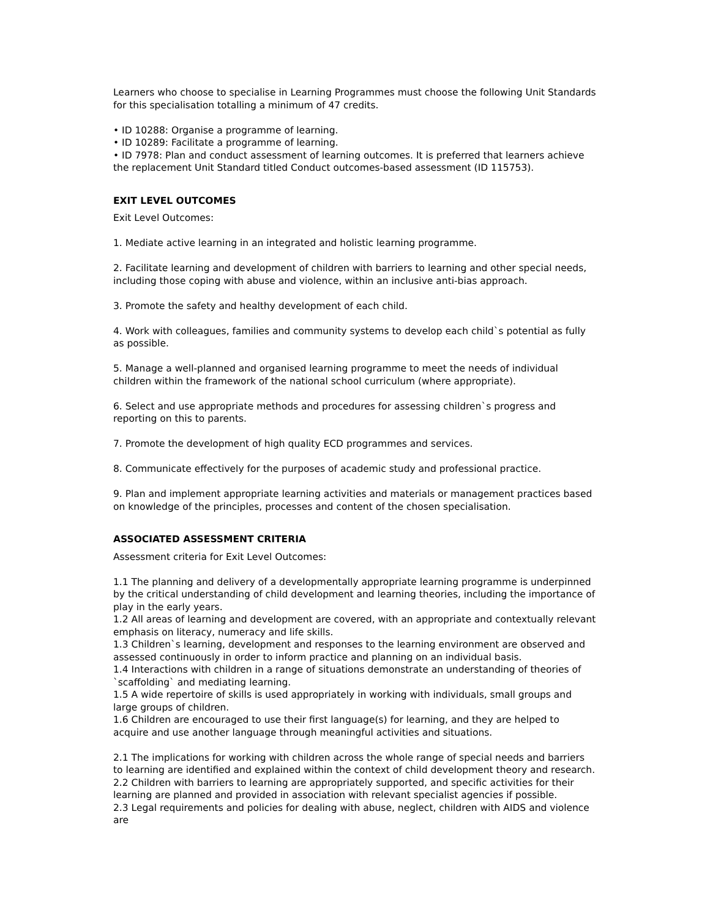Learners who choose to specialise in Learning Programmes must choose the following Unit Standards for this specialisation totalling a minimum of 47 credits.
• ID 10288: Organise a programme of learning.
• ID 10289: Facilitate a programme of learning.
• ID 7978: Plan and conduct assessment of learning outcomes. It is preferred that learners achieve the replacement Unit Standard titled Conduct outcomes-based assessment (ID 115753).
EXIT LEVEL OUTCOMES
Exit Level Outcomes:
1. Mediate active learning in an integrated and holistic learning programme.
2. Facilitate learning and development of children with barriers to learning and other special needs, including those coping with abuse and violence, within an inclusive anti-bias approach.
3. Promote the safety and healthy development of each child.
4. Work with colleagues, families and community systems to develop each child`s potential as fully as possible.
5. Manage a well-planned and organised learning programme to meet the needs of individual children within the framework of the national school curriculum (where appropriate).
6. Select and use appropriate methods and procedures for assessing children`s progress and reporting on this to parents.
7. Promote the development of high quality ECD programmes and services.
8. Communicate effectively for the purposes of academic study and professional practice.
9. Plan and implement appropriate learning activities and materials or management practices based on knowledge of the principles, processes and content of the chosen specialisation.
ASSOCIATED ASSESSMENT CRITERIA
Assessment criteria for Exit Level Outcomes:
1.1 The planning and delivery of a developmentally appropriate learning programme is underpinned by the critical understanding of child development and learning theories, including the importance of play in the early years.
1.2 All areas of learning and development are covered, with an appropriate and contextually relevant emphasis on literacy, numeracy and life skills.
1.3 Children`s learning, development and responses to the learning environment are observed and assessed continuously in order to inform practice and planning on an individual basis.
1.4 Interactions with children in a range of situations demonstrate an understanding of theories of `scaffolding` and mediating learning.
1.5 A wide repertoire of skills is used appropriately in working with individuals, small groups and large groups of children.
1.6 Children are encouraged to use their first language(s) for learning, and they are helped to acquire and use another language through meaningful activities and situations.
2.1 The implications for working with children across the whole range of special needs and barriers to learning are identified and explained within the context of child development theory and research.
2.2 Children with barriers to learning are appropriately supported, and specific activities for their learning are planned and provided in association with relevant specialist agencies if possible.
2.3 Legal requirements and policies for dealing with abuse, neglect, children with AIDS and violence are